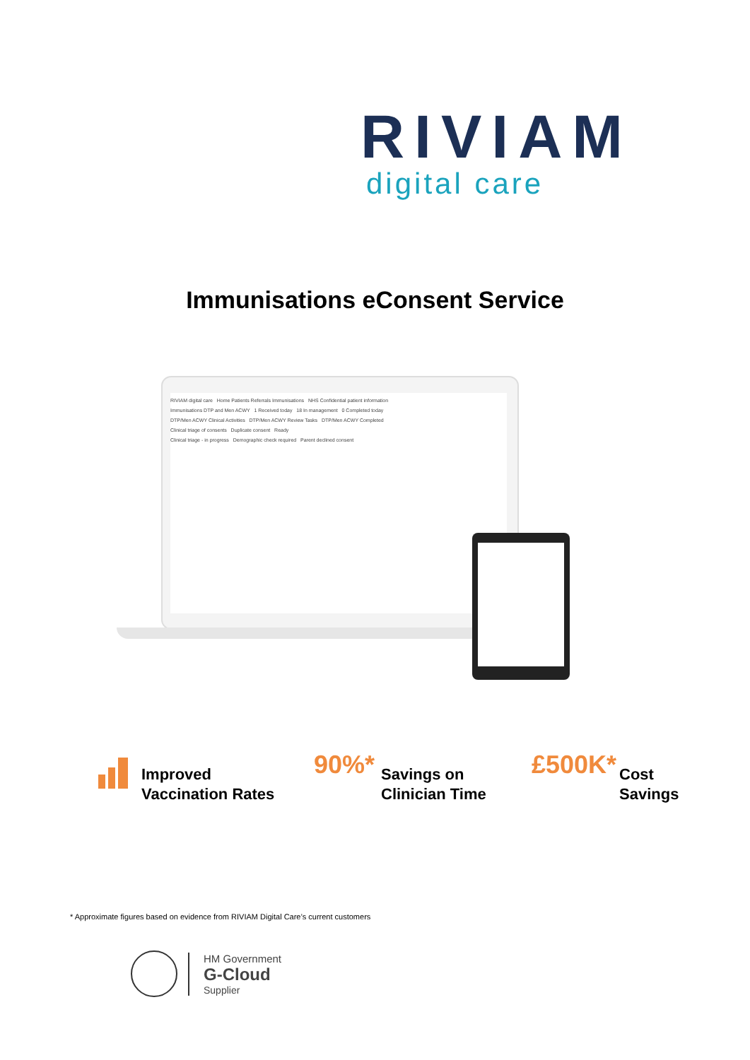RIVIAM
digital care
Immunisations eConsent Service
RIVIAM digital care Home Patients Referrals Immunisations NHS Confidential patient information
Immunisations DTP and Men ACWY 1 Received today 18 In management 0 Completed today
DTP/Men ACWY Clinical Activities DTP/Men ACWY Review Tasks DTP/Men ACWY Completed
Clinical triage of consents Duplicate consent Ready
Clinical triage - in progress Demographic check required Parent declined consent
Improved
Vaccination Rates
90%*
Savings on
Clinician Time
£500K*
Cost
Savings
* Approximate figures based on evidence from RIVIAM Digital Care’s current customers
HM Government
G-Cloud
Supplier